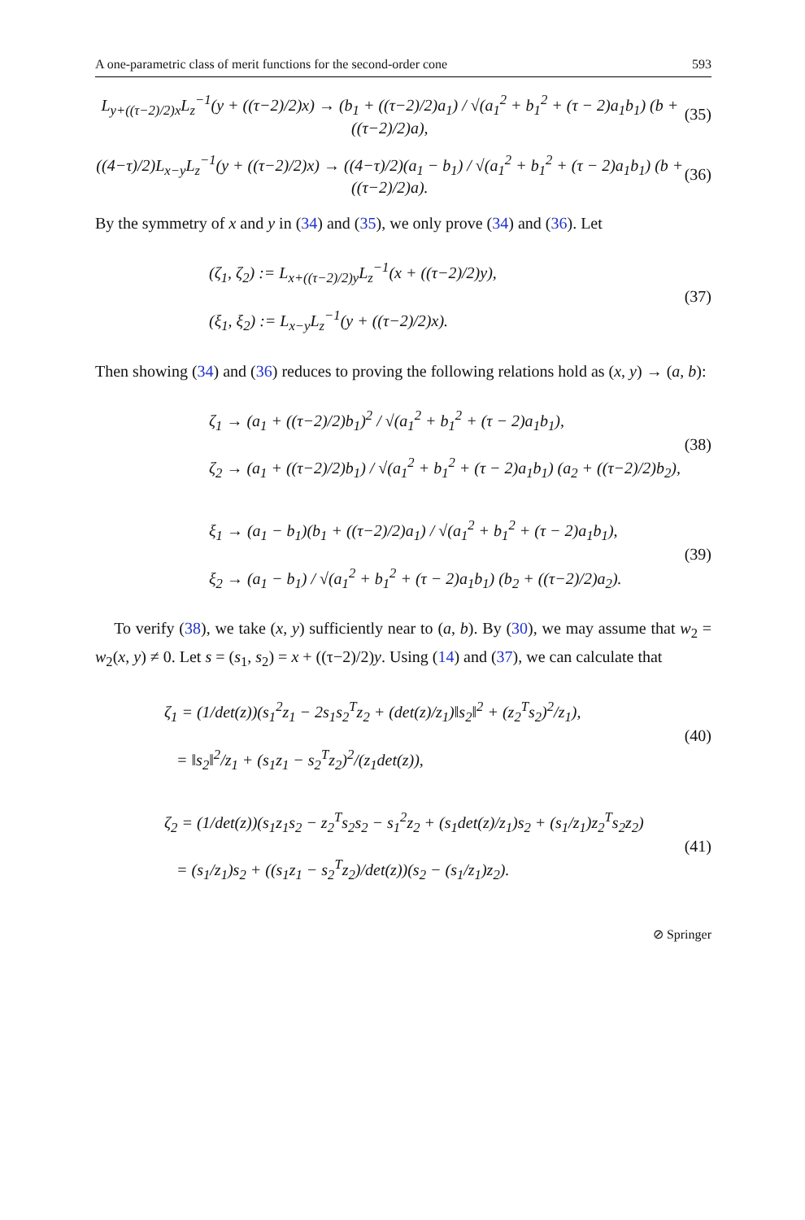A one-parametric class of merit functions for the second-order cone 593
L<sub>y+((τ−2)/2)x</sub>L<sub>z</sub><sup>−1</sup>(y + ((τ−2)/2)x) → (b<sub>1</sub> + ((τ−2)/2)a<sub>1</sub>) / √(a<sub>1</sub><sup>2</sup> + b<sub>1</sub><sup>2</sup> + (τ − 2)a<sub>1</sub>b<sub>1</sub>) (b + ((τ−2)/2)a), (35)
((4−τ)/2)L<sub>x−y</sub>L<sub>z</sub><sup>−1</sup>(y + ((τ−2)/2)x) → ((4−τ)/2)(a<sub>1</sub> − b<sub>1</sub>) / √(a<sub>1</sub><sup>2</sup> + b<sub>1</sub><sup>2</sup> + (τ − 2)a<sub>1</sub>b<sub>1</sub>) (b + ((τ−2)/2)a). (36)
By the symmetry of x and y in (34) and (35), we only prove (34) and (36). Let
(ζ<sub>1</sub>, ζ<sub>2</sub>) := L<sub>x+((τ−2)/2)y</sub>L<sub>z</sub><sup>−1</sup>(x + ((τ−2)/2)y),
(ξ<sub>1</sub>, ξ<sub>2</sub>) := L<sub>x−y</sub>L<sub>z</sub><sup>−1</sup>(y + ((τ−2)/2)x).
(37)
Then showing (34) and (36) reduces to proving the following relations hold as (x, y) → (a, b):
ζ<sub>1</sub> → (a<sub>1</sub> + ((τ−2)/2)b<sub>1</sub>)<sup>2</sup> / √(a<sub>1</sub><sup>2</sup> + b<sub>1</sub><sup>2</sup> + (τ − 2)a<sub>1</sub>b<sub>1</sub>),
ζ<sub>2</sub> → (a<sub>1</sub> + ((τ−2)/2)b<sub>1</sub>) / √(a<sub>1</sub><sup>2</sup> + b<sub>1</sub><sup>2</sup> + (τ − 2)a<sub>1</sub>b<sub>1</sub>) (a<sub>2</sub> + ((τ−2)/2)b<sub>2</sub>),
(38)
ξ<sub>1</sub> → (a<sub>1</sub> − b<sub>1</sub>)(b<sub>1</sub> + ((τ−2)/2)a<sub>1</sub>) / √(a<sub>1</sub><sup>2</sup> + b<sub>1</sub><sup>2</sup> + (τ − 2)a<sub>1</sub>b<sub>1</sub>),
ξ<sub>2</sub> → (a<sub>1</sub> − b<sub>1</sub>) / √(a<sub>1</sub><sup>2</sup> + b<sub>1</sub><sup>2</sup> + (τ − 2)a<sub>1</sub>b<sub>1</sub>) (b<sub>2</sub> + ((τ−2)/2)a<sub>2</sub>).
(39)
To verify (38), we take (x, y) sufficiently near to (a, b). By (30), we may assume that w<sub>2</sub> = w<sub>2</sub>(x, y) ≠ 0. Let s = (s<sub>1</sub>, s<sub>2</sub>) = x + ((τ−2)/2)y. Using (14) and (37), we can calculate that
ζ<sub>1</sub> = (1/det(z))(s<sub>1</sub><sup>2</sup>z<sub>1</sub> − 2s<sub>1</sub>s<sub>2</sub><sup>T</sup>z<sub>2</sub> + (det(z)/z<sub>1</sub>)‖s<sub>2</sub>‖<sup>2</sup> + (z<sub>2</sub><sup>T</sup>s<sub>2</sub>)<sup>2</sup>/z<sub>1</sub>),
= ‖s<sub>2</sub>‖<sup>2</sup>/z<sub>1</sub> + (s<sub>1</sub>z<sub>1</sub> − s<sub>2</sub><sup>T</sup>z<sub>2</sub>)<sup>2</sup>/(z<sub>1</sub>det(z)),
(40)
ζ<sub>2</sub> = (1/det(z))(s<sub>1</sub>z<sub>1</sub>s<sub>2</sub> − z<sub>2</sub><sup>T</sup>s<sub>2</sub>s<sub>2</sub> − s<sub>1</sub><sup>2</sup>z<sub>2</sub> + (s<sub>1</sub>det(z)/z<sub>1</sub>)s<sub>2</sub> + (s<sub>1</sub>/z<sub>1</sub>)z<sub>2</sub><sup>T</sup>s<sub>2</sub>z<sub>2</sub>)
= (s<sub>1</sub>/z<sub>1</sub>)s<sub>2</sub> + ((s<sub>1</sub>z<sub>1</sub> − s<sub>2</sub><sup>T</sup>z<sub>2</sub>)/det(z))(s<sub>2</sub> − (s<sub>1</sub>/z<sub>1</sub>)z<sub>2</sub>).
(41)
⊘ Springer